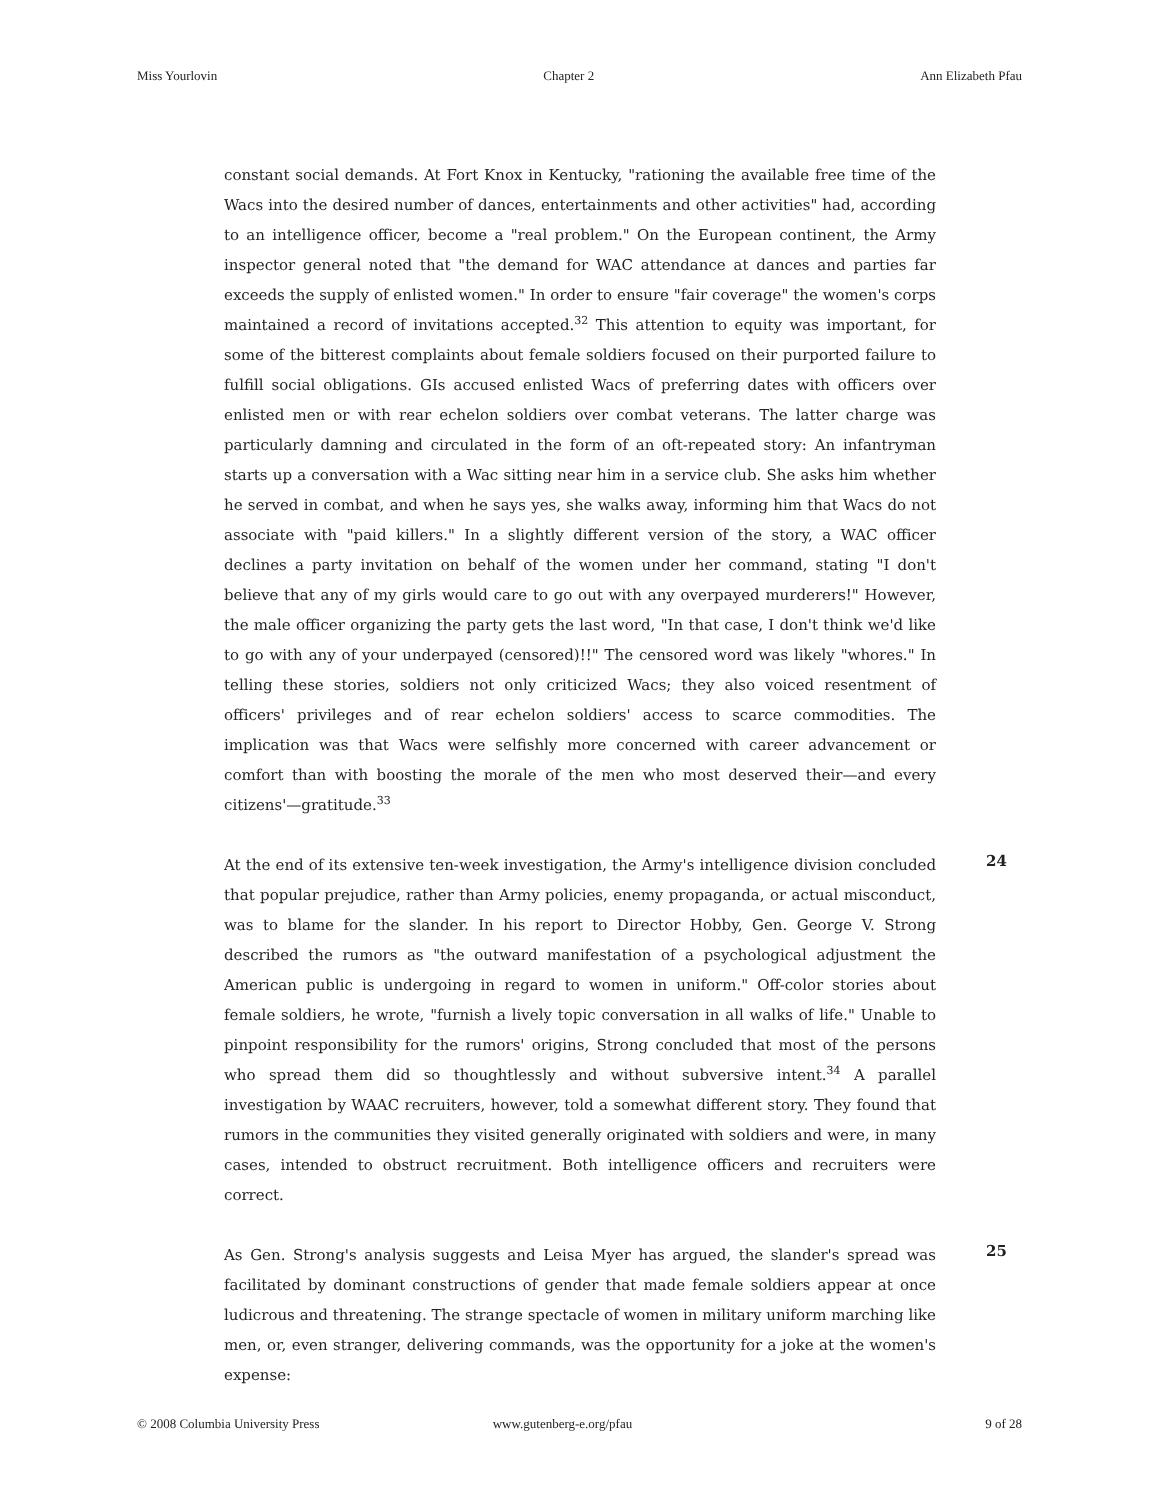Miss Yourlovin Chapter 2 Ann Elizabeth Pfau
constant social demands. At Fort Knox in Kentucky, "rationing the available free time of the Wacs into the desired number of dances, entertainments and other activities" had, according to an intelligence officer, become a "real problem." On the European continent, the Army inspector general noted that "the demand for WAC attendance at dances and parties far exceeds the supply of enlisted women." In order to ensure "fair coverage" the women's corps maintained a record of invitations accepted.<sup>32</sup> This attention to equity was important, for some of the bitterest complaints about female soldiers focused on their purported failure to fulfill social obligations. GIs accused enlisted Wacs of preferring dates with officers over enlisted men or with rear echelon soldiers over combat veterans. The latter charge was particularly damning and circulated in the form of an oft-repeated story: An infantryman starts up a conversation with a Wac sitting near him in a service club. She asks him whether he served in combat, and when he says yes, she walks away, informing him that Wacs do not associate with "paid killers." In a slightly different version of the story, a WAC officer declines a party invitation on behalf of the women under her command, stating "I don't believe that any of my girls would care to go out with any overpayed murderers!" However, the male officer organizing the party gets the last word, "In that case, I don't think we'd like to go with any of your underpayed (censored)!!" The censored word was likely "whores." In telling these stories, soldiers not only criticized Wacs; they also voiced resentment of officers' privileges and of rear echelon soldiers' access to scarce commodities. The implication was that Wacs were selfishly more concerned with career advancement or comfort than with boosting the morale of the men who most deserved their—and every citizens'—gratitude.<sup>33</sup>
At the end of its extensive ten-week investigation, the Army's intelligence division concluded that popular prejudice, rather than Army policies, enemy propaganda, or actual misconduct, was to blame for the slander. In his report to Director Hobby, Gen. George V. Strong described the rumors as "the outward manifestation of a psychological adjustment the American public is undergoing in regard to women in uniform." Off-color stories about female soldiers, he wrote, "furnish a lively topic conversation in all walks of life." Unable to pinpoint responsibility for the rumors' origins, Strong concluded that most of the persons who spread them did so thoughtlessly and without subversive intent.<sup>34</sup> A parallel investigation by WAAC recruiters, however, told a somewhat different story. They found that rumors in the communities they visited generally originated with soldiers and were, in many cases, intended to obstruct recruitment. Both intelligence officers and recruiters were correct.
24
As Gen. Strong's analysis suggests and Leisa Myer has argued, the slander's spread was facilitated by dominant constructions of gender that made female soldiers appear at once ludicrous and threatening. The strange spectacle of women in military uniform marching like men, or, even stranger, delivering commands, was the opportunity for a joke at the women's expense:
25
© 2008 Columbia University Press www.gutenberg-e.org/pfau x 9 of 28